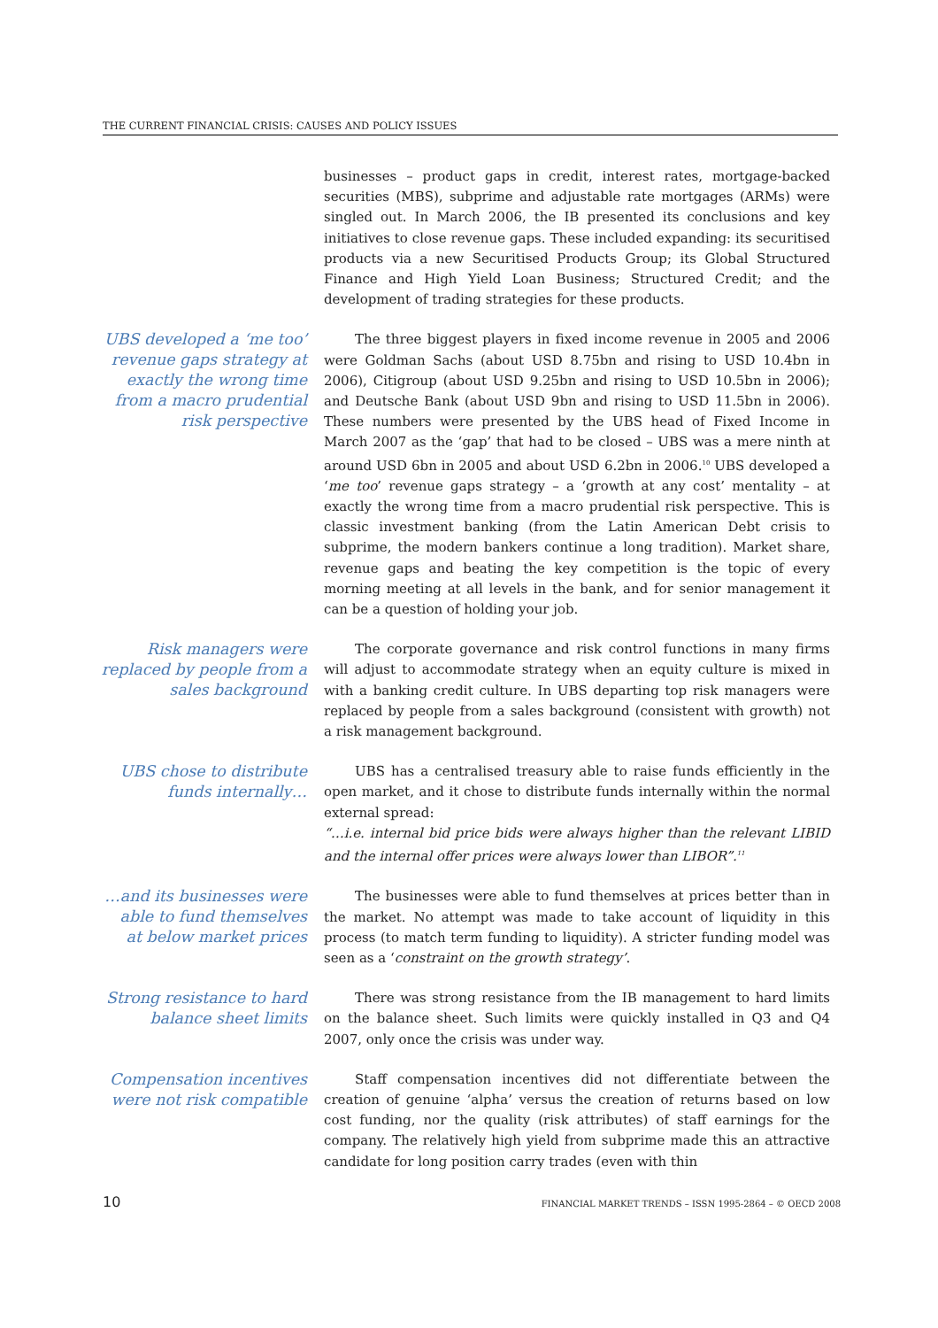THE CURRENT FINANCIAL CRISIS: CAUSES AND POLICY ISSUES
businesses – product gaps in credit, interest rates, mortgage-backed securities (MBS), subprime and adjustable rate mortgages (ARMs) were singled out. In March 2006, the IB presented its conclusions and key initiatives to close revenue gaps. These included expanding: its securitised products via a new Securitised Products Group; its Global Structured Finance and High Yield Loan Business; Structured Credit; and the development of trading strategies for these products.
UBS developed a ‘me too’ revenue gaps strategy at exactly the wrong time from a macro prudential risk perspective
The three biggest players in fixed income revenue in 2005 and 2006 were Goldman Sachs (about USD 8.75bn and rising to USD 10.4bn in 2006), Citigroup (about USD 9.25bn and rising to USD 10.5bn in 2006); and Deutsche Bank (about USD 9bn and rising to USD 11.5bn in 2006). These numbers were presented by the UBS head of Fixed Income in March 2007 as the ‘gap’ that had to be closed – UBS was a mere ninth at around USD 6bn in 2005 and about USD 6.2bn in 2006.<sup>10</sup> UBS developed a ‘me too’ revenue gaps strategy – a ‘growth at any cost’ mentality – at exactly the wrong time from a macro prudential risk perspective. This is classic investment banking (from the Latin American Debt crisis to subprime, the modern bankers continue a long tradition). Market share, revenue gaps and beating the key competition is the topic of every morning meeting at all levels in the bank, and for senior management it can be a question of holding your job.
Risk managers were replaced by people from a sales background
The corporate governance and risk control functions in many firms will adjust to accommodate strategy when an equity culture is mixed in with a banking credit culture. In UBS departing top risk managers were replaced by people from a sales background (consistent with growth) not a risk management background.
UBS chose to distribute funds internally…
UBS has a centralised treasury able to raise funds efficiently in the open market, and it chose to distribute funds internally within the normal external spread:
“…i.e. internal bid price bids were always higher than the relevant LIBID and the internal offer prices were always lower than LIBOR”.<sup>11</sup>
…and its businesses were able to fund themselves at below market prices
The businesses were able to fund themselves at prices better than in the market. No attempt was made to take account of liquidity in this process (to match term funding to liquidity). A stricter funding model was seen as a ‘constraint on the growth strategy’.
Strong resistance to hard balance sheet limits
There was strong resistance from the IB management to hard limits on the balance sheet. Such limits were quickly installed in Q3 and Q4 2007, only once the crisis was under way.
Compensation incentives were not risk compatible
Staff compensation incentives did not differentiate between the creation of genuine ‘alpha’ versus the creation of returns based on low cost funding, nor the quality (risk attributes) of staff earnings for the company. The relatively high yield from subprime made this an attractive candidate for long position carry trades (even with thin
10 FINANCIAL MARKET TRENDS – ISSN 1995-2864 – © OECD 2008